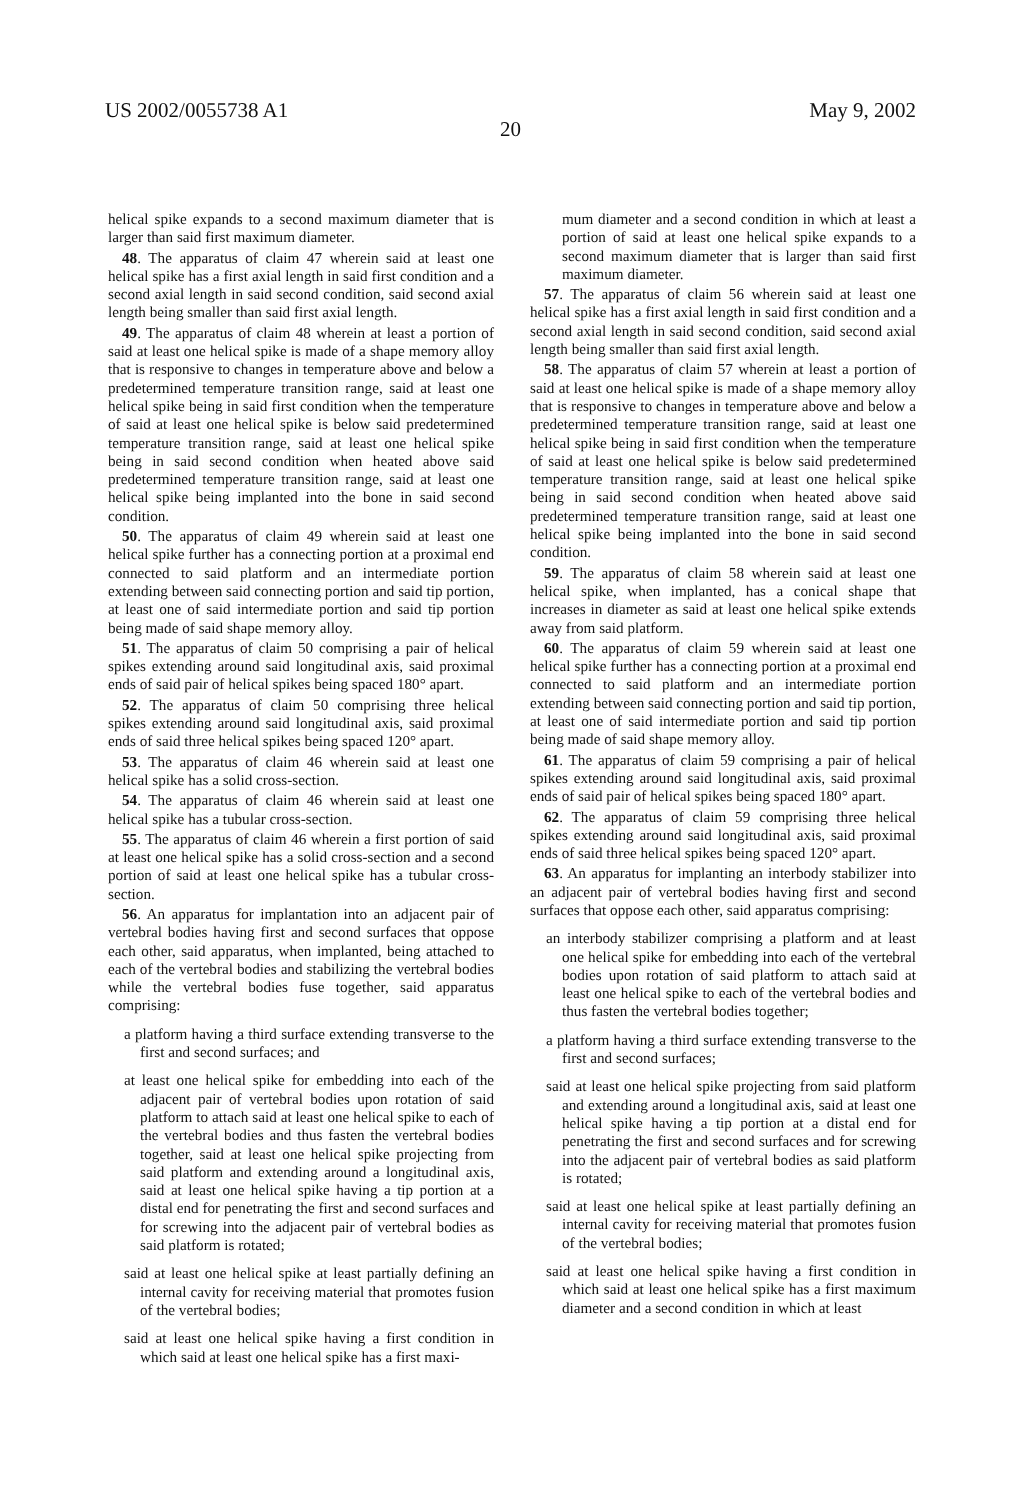US 2002/0055738 A1 May 9, 2002
20
helical spike expands to a second maximum diameter that is larger than said first maximum diameter.
48. The apparatus of claim 47 wherein said at least one helical spike has a first axial length in said first condition and a second axial length in said second condition, said second axial length being smaller than said first axial length.
49. The apparatus of claim 48 wherein at least a portion of said at least one helical spike is made of a shape memory alloy that is responsive to changes in temperature above and below a predetermined temperature transition range, said at least one helical spike being in said first condition when the temperature of said at least one helical spike is below said predetermined temperature transition range, said at least one helical spike being in said second condition when heated above said predetermined temperature transition range, said at least one helical spike being implanted into the bone in said second condition.
50. The apparatus of claim 49 wherein said at least one helical spike further has a connecting portion at a proximal end connected to said platform and an intermediate portion extending between said connecting portion and said tip portion, at least one of said intermediate portion and said tip portion being made of said shape memory alloy.
51. The apparatus of claim 50 comprising a pair of helical spikes extending around said longitudinal axis, said proximal ends of said pair of helical spikes being spaced 180° apart.
52. The apparatus of claim 50 comprising three helical spikes extending around said longitudinal axis, said proximal ends of said three helical spikes being spaced 120° apart.
53. The apparatus of claim 46 wherein said at least one helical spike has a solid cross-section.
54. The apparatus of claim 46 wherein said at least one helical spike has a tubular cross-section.
55. The apparatus of claim 46 wherein a first portion of said at least one helical spike has a solid cross-section and a second portion of said at least one helical spike has a tubular cross-section.
56. An apparatus for implantation into an adjacent pair of vertebral bodies having first and second surfaces that oppose each other, said apparatus, when implanted, being attached to each of the vertebral bodies and stabilizing the vertebral bodies while the vertebral bodies fuse together, said apparatus comprising:
a platform having a third surface extending transverse to the first and second surfaces; and
at least one helical spike for embedding into each of the adjacent pair of vertebral bodies upon rotation of said platform to attach said at least one helical spike to each of the vertebral bodies and thus fasten the vertebral bodies together, said at least one helical spike projecting from said platform and extending around a longitudinal axis, said at least one helical spike having a tip portion at a distal end for penetrating the first and second surfaces and for screwing into the adjacent pair of vertebral bodies as said platform is rotated;
said at least one helical spike at least partially defining an internal cavity for receiving material that promotes fusion of the vertebral bodies;
said at least one helical spike having a first condition in which said at least one helical spike has a first maxi-
mum diameter and a second condition in which at least a portion of said at least one helical spike expands to a second maximum diameter that is larger than said first maximum diameter.
57. The apparatus of claim 56 wherein said at least one helical spike has a first axial length in said first condition and a second axial length in said second condition, said second axial length being smaller than said first axial length.
58. The apparatus of claim 57 wherein at least a portion of said at least one helical spike is made of a shape memory alloy that is responsive to changes in temperature above and below a predetermined temperature transition range, said at least one helical spike being in said first condition when the temperature of said at least one helical spike is below said predetermined temperature transition range, said at least one helical spike being in said second condition when heated above said predetermined temperature transition range, said at least one helical spike being implanted into the bone in said second condition.
59. The apparatus of claim 58 wherein said at least one helical spike, when implanted, has a conical shape that increases in diameter as said at least one helical spike extends away from said platform.
60. The apparatus of claim 59 wherein said at least one helical spike further has a connecting portion at a proximal end connected to said platform and an intermediate portion extending between said connecting portion and said tip portion, at least one of said intermediate portion and said tip portion being made of said shape memory alloy.
61. The apparatus of claim 59 comprising a pair of helical spikes extending around said longitudinal axis, said proximal ends of said pair of helical spikes being spaced 180° apart.
62. The apparatus of claim 59 comprising three helical spikes extending around said longitudinal axis, said proximal ends of said three helical spikes being spaced 120° apart.
63. An apparatus for implanting an interbody stabilizer into an adjacent pair of vertebral bodies having first and second surfaces that oppose each other, said apparatus comprising:
an interbody stabilizer comprising a platform and at least one helical spike for embedding into each of the vertebral bodies upon rotation of said platform to attach said at least one helical spike to each of the vertebral bodies and thus fasten the vertebral bodies together;
a platform having a third surface extending transverse to the first and second surfaces;
said at least one helical spike projecting from said platform and extending around a longitudinal axis, said at least one helical spike having a tip portion at a distal end for penetrating the first and second surfaces and for screwing into the adjacent pair of vertebral bodies as said platform is rotated;
said at least one helical spike at least partially defining an internal cavity for receiving material that promotes fusion of the vertebral bodies;
said at least one helical spike having a first condition in which said at least one helical spike has a first maximum diameter and a second condition in which at least